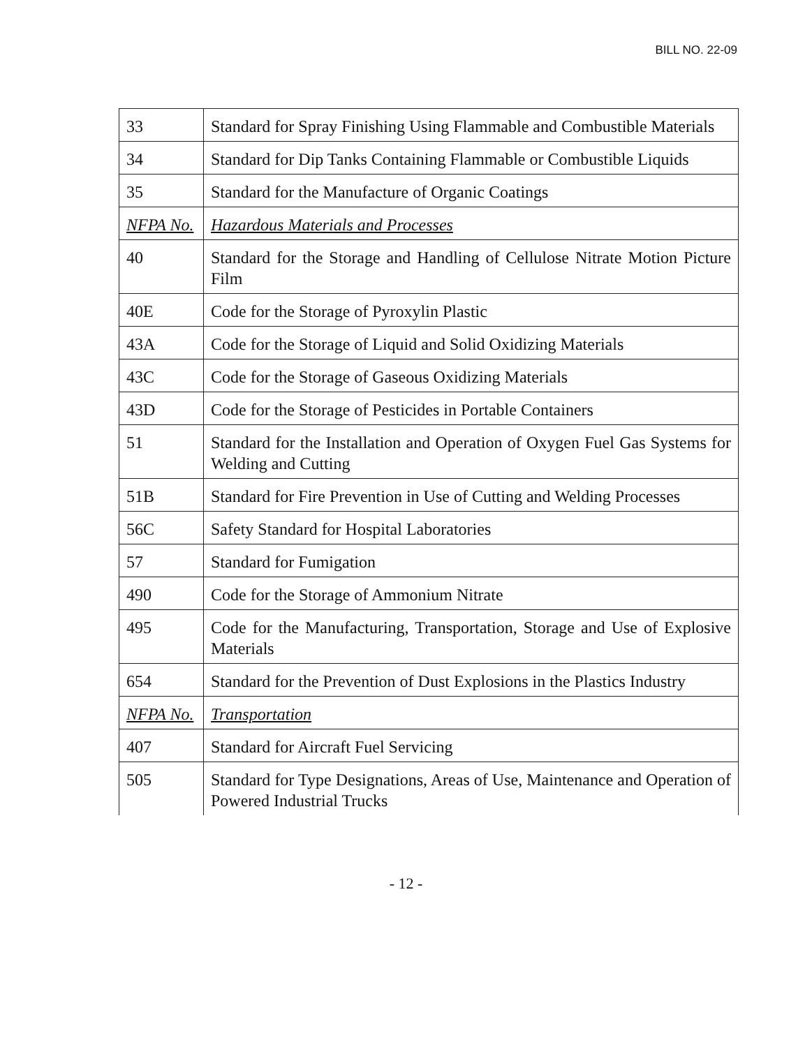BILL NO. 22-09
| 33 | Standard for Spray Finishing Using Flammable and Combustible Materials |
| 34 | Standard for Dip Tanks Containing Flammable or Combustible Liquids |
| 35 | Standard for the Manufacture of Organic Coatings |
| NFPA No. | Hazardous Materials and Processes |
| 40 | Standard for the Storage and Handling of Cellulose Nitrate Motion Picture Film |
| 40E | Code for the Storage of Pyroxylin Plastic |
| 43A | Code for the Storage of Liquid and Solid Oxidizing Materials |
| 43C | Code for the Storage of Gaseous Oxidizing Materials |
| 43D | Code for the Storage of Pesticides in Portable Containers |
| 51 | Standard for the Installation and Operation of Oxygen Fuel Gas Systems for Welding and Cutting |
| 51B | Standard for Fire Prevention in Use of Cutting and Welding Processes |
| 56C | Safety Standard for Hospital Laboratories |
| 57 | Standard for Fumigation |
| 490 | Code for the Storage of Ammonium Nitrate |
| 495 | Code for the Manufacturing, Transportation, Storage and Use of Explosive Materials |
| 654 | Standard for the Prevention of Dust Explosions in the Plastics Industry |
| NFPA No. | Transportation |
| 407 | Standard for Aircraft Fuel Servicing |
| 505 | Standard for Type Designations, Areas of Use, Maintenance and Operation of Powered Industrial Trucks |
- 12 -